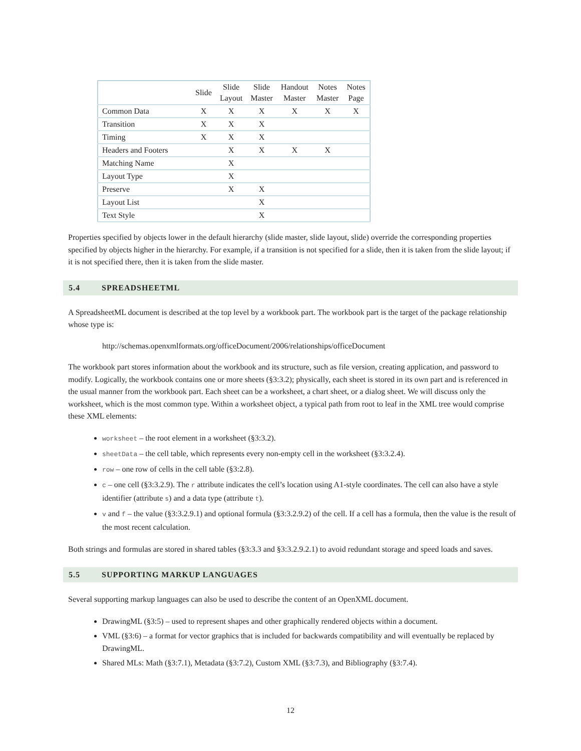| | Slide | Slide Layout | Slide Master | Handout Master | Notes Master | Notes Page |
| --- | --- | --- | --- | --- | --- | --- |
| Common Data | X | X | X | X | X | X |
| Transition | X | X | X | | | |
| Timing | X | X | X | | | |
| Headers and Footers | | X | X | X | X | |
| Matching Name | | X | | | | |
| Layout Type | | X | | | | |
| Preserve | | X | X | | | |
| Layout List | | | X | | | |
| Text Style | | | X | | | |
Properties specified by objects lower in the default hierarchy (slide master, slide layout, slide) override the corresponding properties specified by objects higher in the hierarchy. For example, if a transition is not specified for a slide, then it is taken from the slide layout; if it is not specified there, then it is taken from the slide master.
5.4 SPREADSHEETML
A SpreadsheetML document is described at the top level by a workbook part. The workbook part is the target of the package relationship whose type is:
http://schemas.openxmlformats.org/officeDocument/2006/relationships/officeDocument
The workbook part stores information about the workbook and its structure, such as file version, creating application, and password to modify. Logically, the workbook contains one or more sheets (§3:3.2); physically, each sheet is stored in its own part and is referenced in the usual manner from the workbook part. Each sheet can be a worksheet, a chart sheet, or a dialog sheet. We will discuss only the worksheet, which is the most common type. Within a worksheet object, a typical path from root to leaf in the XML tree would comprise these XML elements:
worksheet – the root element in a worksheet (§3:3.2).
sheetData – the cell table, which represents every non-empty cell in the worksheet (§3:3.2.4).
row – one row of cells in the cell table (§3:2.8).
c – one cell (§3:3.2.9). The r attribute indicates the cell’s location using A1-style coordinates. The cell can also have a style identifier (attribute s) and a data type (attribute t).
v and f – the value (§3:3.2.9.1) and optional formula (§3:3.2.9.2) of the cell. If a cell has a formula, then the value is the result of the most recent calculation.
Both strings and formulas are stored in shared tables (§3:3.3 and §3:3.2.9.2.1) to avoid redundant storage and speed loads and saves.
5.5 SUPPORTING MARKUP LANGUAGES
Several supporting markup languages can also be used to describe the content of an OpenXML document.
DrawingML (§3:5) – used to represent shapes and other graphically rendered objects within a document.
VML (§3:6) – a format for vector graphics that is included for backwards compatibility and will eventually be replaced by DrawingML.
Shared MLs: Math (§3:7.1), Metadata (§3:7.2), Custom XML (§3:7.3), and Bibliography (§3:7.4).
12